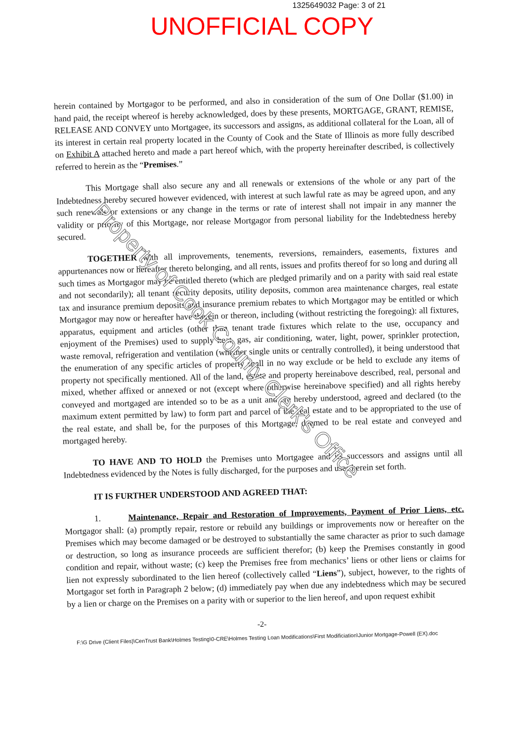1325649032 Page: 3 of 21
UNOFFICIAL COPY
herein contained by Mortgagor to be performed, and also in consideration of the sum of One Dollar ($1.00) in hand paid, the receipt whereof is hereby acknowledged, does by these presents, MORTGAGE, GRANT, REMISE, RELEASE AND CONVEY unto Mortgagee, its successors and assigns, as additional collateral for the Loan, all of its interest in certain real property located in the County of Cook and the State of Illinois as more fully described on Exhibit A attached hereto and made a part hereof which, with the property hereinafter described, is collectively referred to herein as the “Premises.”
This Mortgage shall also secure any and all renewals or extensions of the whole or any part of the Indebtedness hereby secured however evidenced, with interest at such lawful rate as may be agreed upon, and any such renewals or extensions or any change in the terms or rate of interest shall not impair in any manner the validity or priority of this Mortgage, nor release Mortgagor from personal liability for the Indebtedness hereby secured.
TOGETHER with all improvements, tenements, reversions, remainders, easements, fixtures and appurtenances now or hereafter thereto belonging, and all rents, issues and profits thereof for so long and during all such times as Mortgagor may be entitled thereto (which are pledged primarily and on a parity with said real estate and not secondarily); all tenant security deposits, utility deposits, common area maintenance charges, real estate tax and insurance premium deposits and insurance premium rebates to which Mortgagor may be entitled or which Mortgagor may now or hereafter have therein or thereon, including (without restricting the foregoing): all fixtures, apparatus, equipment and articles (other than tenant trade fixtures which relate to the use, occupancy and enjoyment of the Premises) used to supply heat, gas, air conditioning, water, light, power, sprinkler protection, waste removal, refrigeration and ventilation (whether single units or centrally controlled), it being understood that the enumeration of any specific articles of property shall in no way exclude or be held to exclude any items of property not specifically mentioned. All of the land, estate and property hereinabove described, real, personal and mixed, whether affixed or annexed or not (except where otherwise hereinabove specified) and all rights hereby conveyed and mortgaged are intended so to be as a unit and are hereby understood, agreed and declared (to the maximum extent permitted by law) to form part and parcel of the real estate and to be appropriated to the use of the real estate, and shall be, for the purposes of this Mortgage, deemed to be real estate and conveyed and mortgaged hereby.
TO HAVE AND TO HOLD the Premises unto Mortgagee and its successors and assigns until all Indebtedness evidenced by the Notes is fully discharged, for the purposes and uses herein set forth.
IT IS FURTHER UNDERSTOOD AND AGREED THAT:
1. Maintenance, Repair and Restoration of Improvements, Payment of Prior Liens, etc. Mortgagor shall: (a) promptly repair, restore or rebuild any buildings or improvements now or hereafter on the Premises which may become damaged or be destroyed to substantially the same character as prior to such damage or destruction, so long as insurance proceeds are sufficient therefor; (b) keep the Premises constantly in good condition and repair, without waste; (c) keep the Premises free from mechanics’ liens or other liens or claims for lien not expressly subordinated to the lien hereof (collectively called “Liens”), subject, however, to the rights of Mortgagor set forth in Paragraph 2 below; (d) immediately pay when due any indebtedness which may be secured by a lien or charge on the Premises on a parity with or superior to the lien hereof, and upon request exhibit
-2-
F:\G Drive (Client Files)\CenTrust Bank\Holmes Testing\0-CRE\Holmes Testing Loan Modifications\First Modificiation\Junior Mortgage-Powell (EX).doc
Property of Cook County Clerk's Office